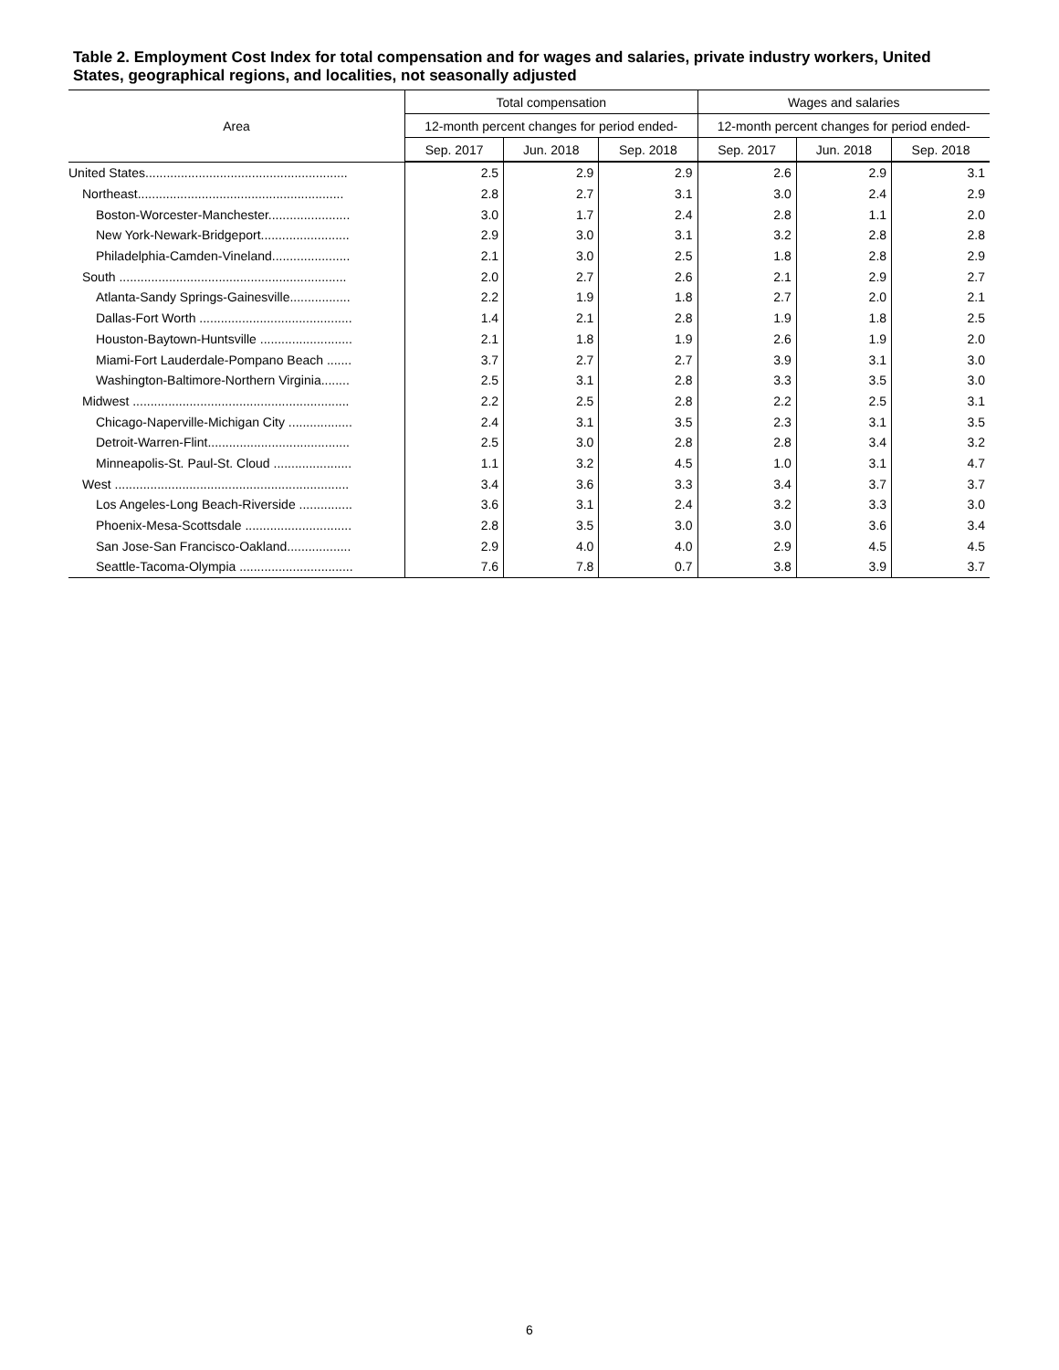Table 2. Employment Cost Index for total compensation and for wages and salaries, private industry workers, United States, geographical regions, and localities, not seasonally adjusted
| Area | Total compensation | | | Wages and salaries | | |
| --- | --- | --- | --- | --- | --- | --- |
| | 12-month percent changes for period ended- | | | 12-month percent changes for period ended- | | |
| | Sep. 2017 | Jun. 2018 | Sep. 2018 | Sep. 2017 | Jun. 2018 | Sep. 2018 |
| United States......................................................... | 2.5 | 2.9 | 2.9 | 2.6 | 2.9 | 3.1 |
| Northeast.......................................................... | 2.8 | 2.7 | 3.1 | 3.0 | 2.4 | 2.9 |
| Boston-Worcester-Manchester....................... | 3.0 | 1.7 | 2.4 | 2.8 | 1.1 | 2.0 |
| New York-Newark-Bridgeport......................... | 2.9 | 3.0 | 3.1 | 3.2 | 2.8 | 2.8 |
| Philadelphia-Camden-Vineland...................... | 2.1 | 3.0 | 2.5 | 1.8 | 2.8 | 2.9 |
| South ................................................................ | 2.0 | 2.7 | 2.6 | 2.1 | 2.9 | 2.7 |
| Atlanta-Sandy Springs-Gainesville................. | 2.2 | 1.9 | 1.8 | 2.7 | 2.0 | 2.1 |
| Dallas-Fort Worth ........................................... | 1.4 | 2.1 | 2.8 | 1.9 | 1.8 | 2.5 |
| Houston-Baytown-Huntsville .......................... | 2.1 | 1.8 | 1.9 | 2.6 | 1.9 | 2.0 |
| Miami-Fort Lauderdale-Pompano Beach ....... | 3.7 | 2.7 | 2.7 | 3.9 | 3.1 | 3.0 |
| Washington-Baltimore-Northern Virginia........ | 2.5 | 3.1 | 2.8 | 3.3 | 3.5 | 3.0 |
| Midwest ............................................................. | 2.2 | 2.5 | 2.8 | 2.2 | 2.5 | 3.1 |
| Chicago-Naperville-Michigan City .................. | 2.4 | 3.1 | 3.5 | 2.3 | 3.1 | 3.5 |
| Detroit-Warren-Flint........................................ | 2.5 | 3.0 | 2.8 | 2.8 | 3.4 | 3.2 |
| Minneapolis-St. Paul-St. Cloud ...................... | 1.1 | 3.2 | 4.5 | 1.0 | 3.1 | 4.7 |
| West .................................................................. | 3.4 | 3.6 | 3.3 | 3.4 | 3.7 | 3.7 |
| Los Angeles-Long Beach-Riverside ............... | 3.6 | 3.1 | 2.4 | 3.2 | 3.3 | 3.0 |
| Phoenix-Mesa-Scottsdale .............................. | 2.8 | 3.5 | 3.0 | 3.0 | 3.6 | 3.4 |
| San Jose-San Francisco-Oakland.................. | 2.9 | 4.0 | 4.0 | 2.9 | 4.5 | 4.5 |
| Seattle-Tacoma-Olympia ................................ | 7.6 | 7.8 | 0.7 | 3.8 | 3.9 | 3.7 |
6